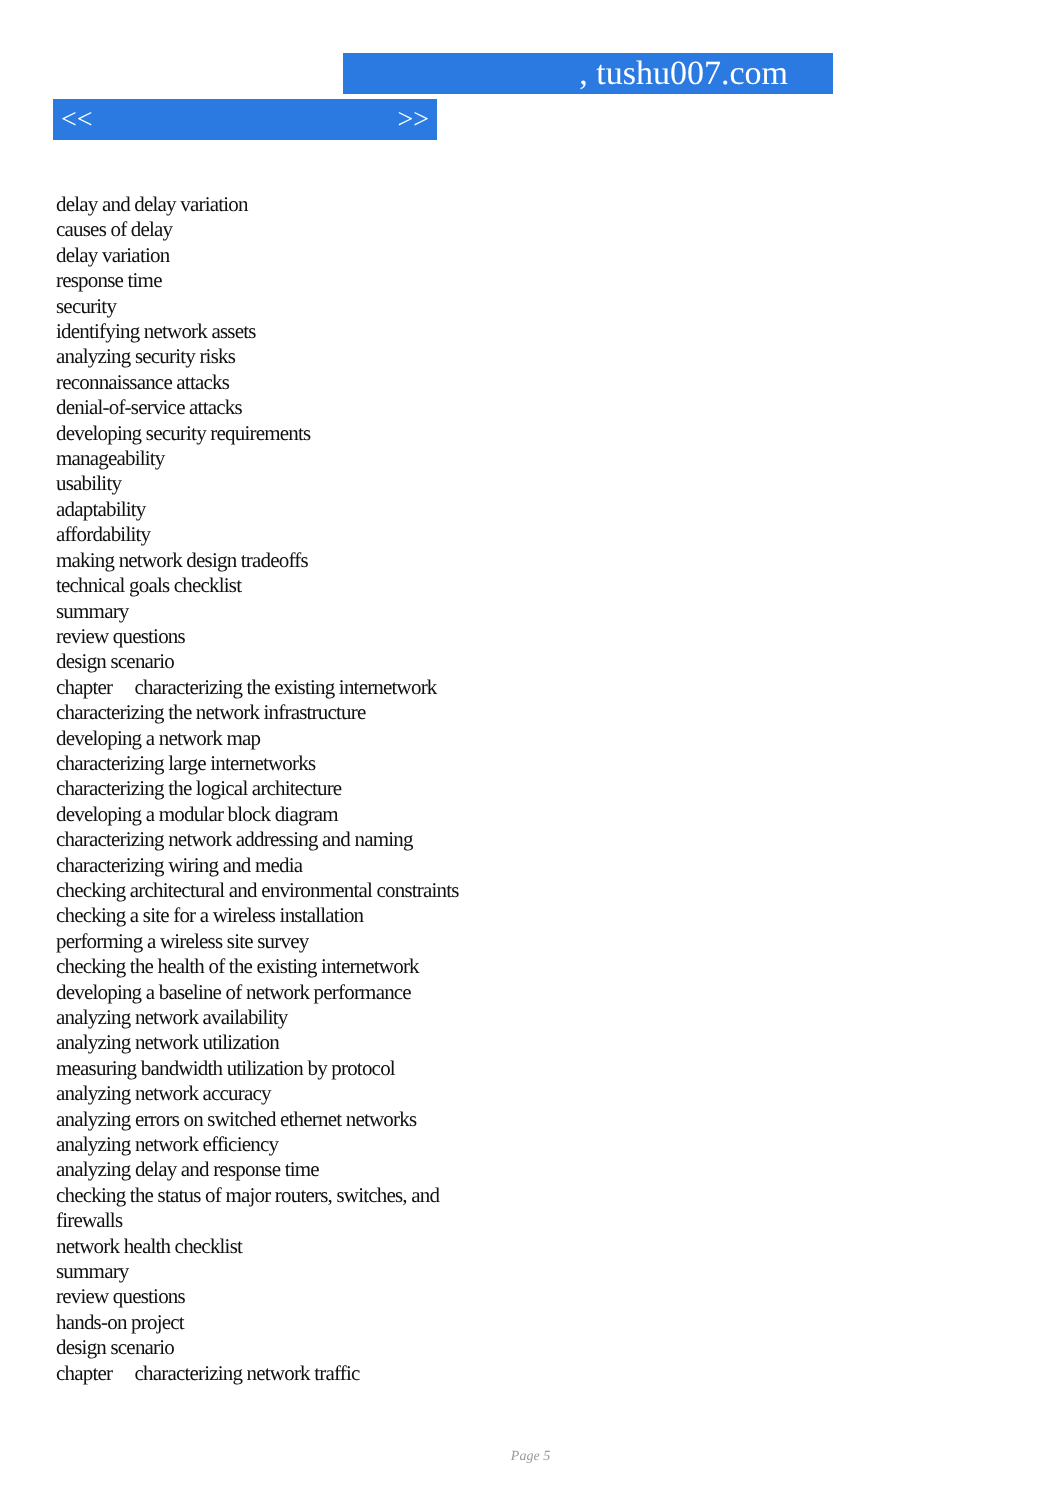, tushu007.com
<< >>
delay and delay variation
causes of delay
delay variation
response time
security
identifying network assets
analyzing security risks
reconnaissance attacks
denial-of-service attacks
developing security requirements
manageability
usability
adaptability
affordability
making network design tradeoffs
technical goals checklist
summary
review questions
design scenario
chapter characterizing the existing internetwork
characterizing the network infrastructure
developing a network map
characterizing large internetworks
characterizing the logical architecture
developing a modular block diagram
characterizing network addressing and naming
characterizing wiring and media
checking architectural and environmental constraints
checking a site for a wireless installation
performing a wireless site survey
checking the health of the existing internetwork
developing a baseline of network performance
analyzing network availability
analyzing network utilization
measuring bandwidth utilization by protocol
analyzing network accuracy
analyzing errors on switched ethernet networks
analyzing network efficiency
analyzing delay and response time
checking the status of major routers, switches, and firewalls
network health checklist
summary
review questions
hands-on project
design scenario
chapter characterizing network traffic
Page 5